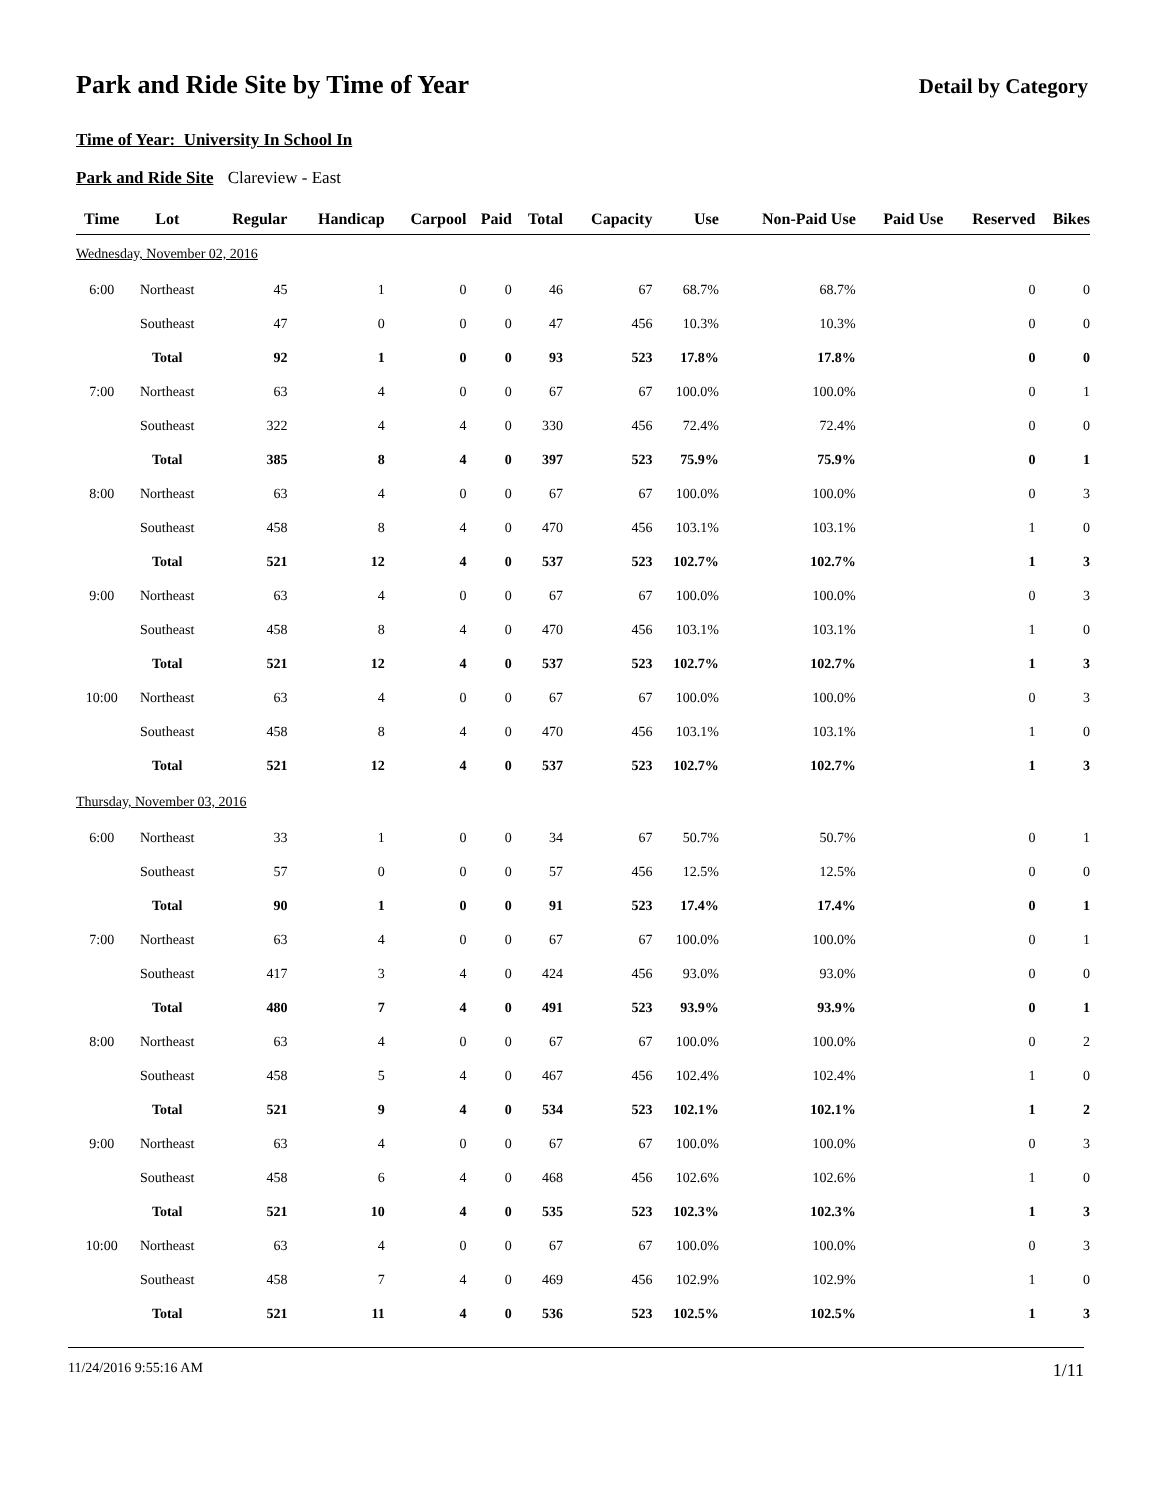Park and Ride Site by Time of Year
Detail by Category
Time of Year: University In School In
Park and Ride Site Clareview - East
| Time | Lot | Regular | Handicap | Carpool | Paid | Total | Capacity | Use | Non-Paid Use | Paid Use | Reserved | Bikes |
| --- | --- | --- | --- | --- | --- | --- | --- | --- | --- | --- | --- | --- |
| Wednesday, November 02, 2016 | | | | | | | | | | | | |
| 6:00 | Northeast | 45 | 1 | 0 | 0 | 46 | 67 | 68.7% | 68.7% | | 0 | 0 |
| | Southeast | 47 | 0 | 0 | 0 | 47 | 456 | 10.3% | 10.3% | | 0 | 0 |
| | Total | 92 | 1 | 0 | 0 | 93 | 523 | 17.8% | 17.8% | | 0 | 0 |
| 7:00 | Northeast | 63 | 4 | 0 | 0 | 67 | 67 | 100.0% | 100.0% | | 0 | 1 |
| | Southeast | 322 | 4 | 4 | 0 | 330 | 456 | 72.4% | 72.4% | | 0 | 0 |
| | Total | 385 | 8 | 4 | 0 | 397 | 523 | 75.9% | 75.9% | | 0 | 1 |
| 8:00 | Northeast | 63 | 4 | 0 | 0 | 67 | 67 | 100.0% | 100.0% | | 0 | 3 |
| | Southeast | 458 | 8 | 4 | 0 | 470 | 456 | 103.1% | 103.1% | | 1 | 0 |
| | Total | 521 | 12 | 4 | 0 | 537 | 523 | 102.7% | 102.7% | | 1 | 3 |
| 9:00 | Northeast | 63 | 4 | 0 | 0 | 67 | 67 | 100.0% | 100.0% | | 0 | 3 |
| | Southeast | 458 | 8 | 4 | 0 | 470 | 456 | 103.1% | 103.1% | | 1 | 0 |
| | Total | 521 | 12 | 4 | 0 | 537 | 523 | 102.7% | 102.7% | | 1 | 3 |
| 10:00 | Northeast | 63 | 4 | 0 | 0 | 67 | 67 | 100.0% | 100.0% | | 0 | 3 |
| | Southeast | 458 | 8 | 4 | 0 | 470 | 456 | 103.1% | 103.1% | | 1 | 0 |
| | Total | 521 | 12 | 4 | 0 | 537 | 523 | 102.7% | 102.7% | | 1 | 3 |
| Thursday, November 03, 2016 | | | | | | | | | | | | |
| 6:00 | Northeast | 33 | 1 | 0 | 0 | 34 | 67 | 50.7% | 50.7% | | 0 | 1 |
| | Southeast | 57 | 0 | 0 | 0 | 57 | 456 | 12.5% | 12.5% | | 0 | 0 |
| | Total | 90 | 1 | 0 | 0 | 91 | 523 | 17.4% | 17.4% | | 0 | 1 |
| 7:00 | Northeast | 63 | 4 | 0 | 0 | 67 | 67 | 100.0% | 100.0% | | 0 | 1 |
| | Southeast | 417 | 3 | 4 | 0 | 424 | 456 | 93.0% | 93.0% | | 0 | 0 |
| | Total | 480 | 7 | 4 | 0 | 491 | 523 | 93.9% | 93.9% | | 0 | 1 |
| 8:00 | Northeast | 63 | 4 | 0 | 0 | 67 | 67 | 100.0% | 100.0% | | 0 | 2 |
| | Southeast | 458 | 5 | 4 | 0 | 467 | 456 | 102.4% | 102.4% | | 1 | 0 |
| | Total | 521 | 9 | 4 | 0 | 534 | 523 | 102.1% | 102.1% | | 1 | 2 |
| 9:00 | Northeast | 63 | 4 | 0 | 0 | 67 | 67 | 100.0% | 100.0% | | 0 | 3 |
| | Southeast | 458 | 6 | 4 | 0 | 468 | 456 | 102.6% | 102.6% | | 1 | 0 |
| | Total | 521 | 10 | 4 | 0 | 535 | 523 | 102.3% | 102.3% | | 1 | 3 |
| 10:00 | Northeast | 63 | 4 | 0 | 0 | 67 | 67 | 100.0% | 100.0% | | 0 | 3 |
| | Southeast | 458 | 7 | 4 | 0 | 469 | 456 | 102.9% | 102.9% | | 1 | 0 |
| | Total | 521 | 11 | 4 | 0 | 536 | 523 | 102.5% | 102.5% | | 1 | 3 |
11/24/2016 9:55:16 AM 1/11